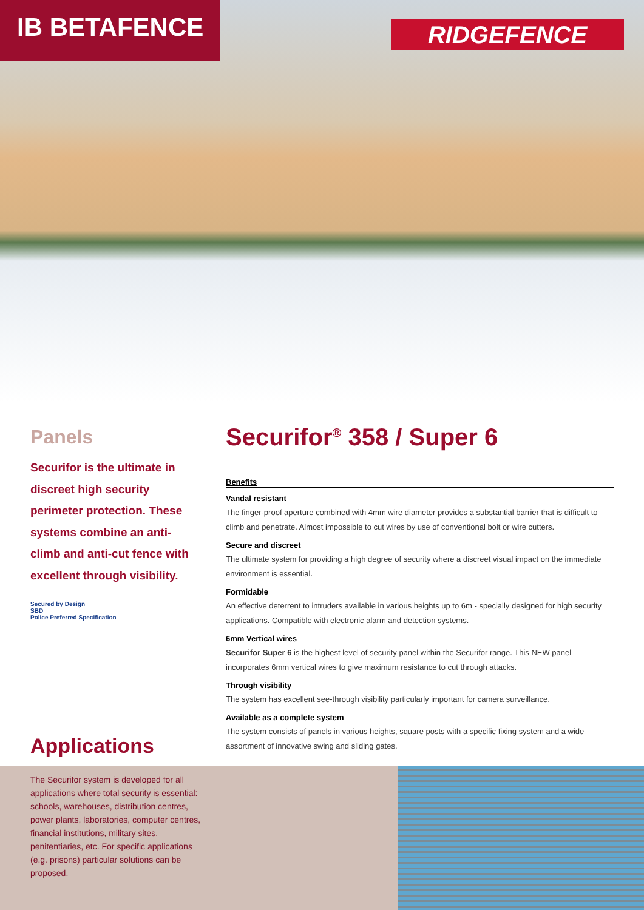IB BETAFENCE
RIDGEFENCE
Panels
Securifor is the ultimate in discreet high security perimeter protection. These systems combine an anti-climb and anti-cut fence with excellent through visibility.
Secured by Design
SBD
Police Preferred Specification
Securifor<sup>®</sup> 358 / Super 6
Benefits
Vandal resistant
The finger-proof aperture combined with 4mm wire diameter provides a substantial barrier that is difficult to climb and penetrate. Almost impossible to cut wires by use of conventional bolt or wire cutters.
Secure and discreet
The ultimate system for providing a high degree of security where a discreet visual impact on the immediate environment is essential.
Formidable
An effective deterrent to intruders available in various heights up to 6m - specially designed for high security applications. Compatible with electronic alarm and detection systems.
6mm Vertical wires
Securifor Super 6 is the highest level of security panel within the Securifor range. This NEW panel incorporates 6mm vertical wires to give maximum resistance to cut through attacks.
Through visibility
The system has excellent see-through visibility particularly important for camera surveillance.
Available as a complete system
The system consists of panels in various heights, square posts with a specific fixing system and a wide assortment of innovative swing and sliding gates.
Applications
The Securifor system is developed for all applications where total security is essential: schools, warehouses, distribution centres, power plants, laboratories, computer centres, financial institutions, military sites, penitentiaries, etc. For specific applications (e.g. prisons) particular solutions can be proposed.